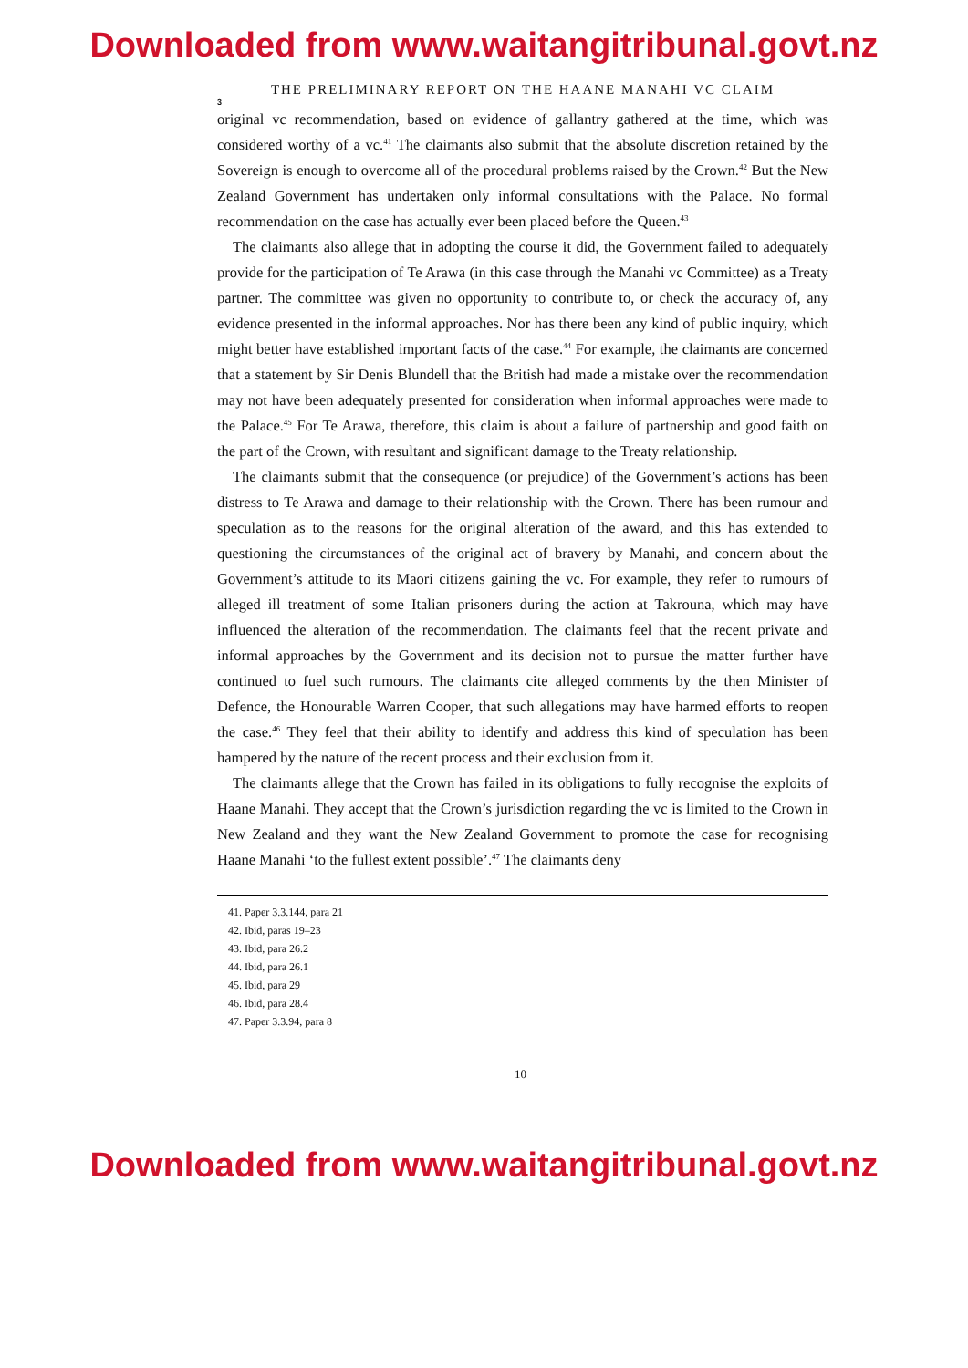Downloaded from www.waitangitribunal.govt.nz
THE PRELIMINARY REPORT ON THE HAANE MANAHI VC CLAIM
3
original vc recommendation, based on evidence of gallantry gathered at the time, which was considered worthy of a vc.<sup>41</sup> The claimants also submit that the absolute discretion retained by the Sovereign is enough to overcome all of the procedural problems raised by the Crown.<sup>42</sup> But the New Zealand Government has undertaken only informal consultations with the Palace. No formal recommendation on the case has actually ever been placed before the Queen.<sup>43</sup>
The claimants also allege that in adopting the course it did, the Government failed to adequately provide for the participation of Te Arawa (in this case through the Manahi vc Committee) as a Treaty partner. The committee was given no opportunity to contribute to, or check the accuracy of, any evidence presented in the informal approaches. Nor has there been any kind of public inquiry, which might better have established important facts of the case.<sup>44</sup> For example, the claimants are concerned that a statement by Sir Denis Blundell that the British had made a mistake over the recommendation may not have been adequately presented for consideration when informal approaches were made to the Palace.<sup>45</sup> For Te Arawa, therefore, this claim is about a failure of partnership and good faith on the part of the Crown, with resultant and significant damage to the Treaty relationship.
The claimants submit that the consequence (or prejudice) of the Government’s actions has been distress to Te Arawa and damage to their relationship with the Crown. There has been rumour and speculation as to the reasons for the original alteration of the award, and this has extended to questioning the circumstances of the original act of bravery by Manahi, and concern about the Government’s attitude to its Māori citizens gaining the vc. For example, they refer to rumours of alleged ill treatment of some Italian prisoners during the action at Takrouna, which may have influenced the alteration of the recommendation. The claimants feel that the recent private and informal approaches by the Government and its decision not to pursue the matter further have continued to fuel such rumours. The claimants cite alleged comments by the then Minister of Defence, the Honourable Warren Cooper, that such allegations may have harmed efforts to reopen the case.<sup>46</sup> They feel that their ability to identify and address this kind of speculation has been hampered by the nature of the recent process and their exclusion from it.
The claimants allege that the Crown has failed in its obligations to fully recognise the exploits of Haane Manahi. They accept that the Crown’s jurisdiction regarding the vc is limited to the Crown in New Zealand and they want the New Zealand Government to promote the case for recognising Haane Manahi ‘to the fullest extent possible’.<sup>47</sup> The claimants deny
41. Paper 3.3.144, para 21
42. Ibid, paras 19–23
43. Ibid, para 26.2
44. Ibid, para 26.1
45. Ibid, para 29
46. Ibid, para 28.4
47. Paper 3.3.94, para 8
10
Downloaded from www.waitangitribunal.govt.nz